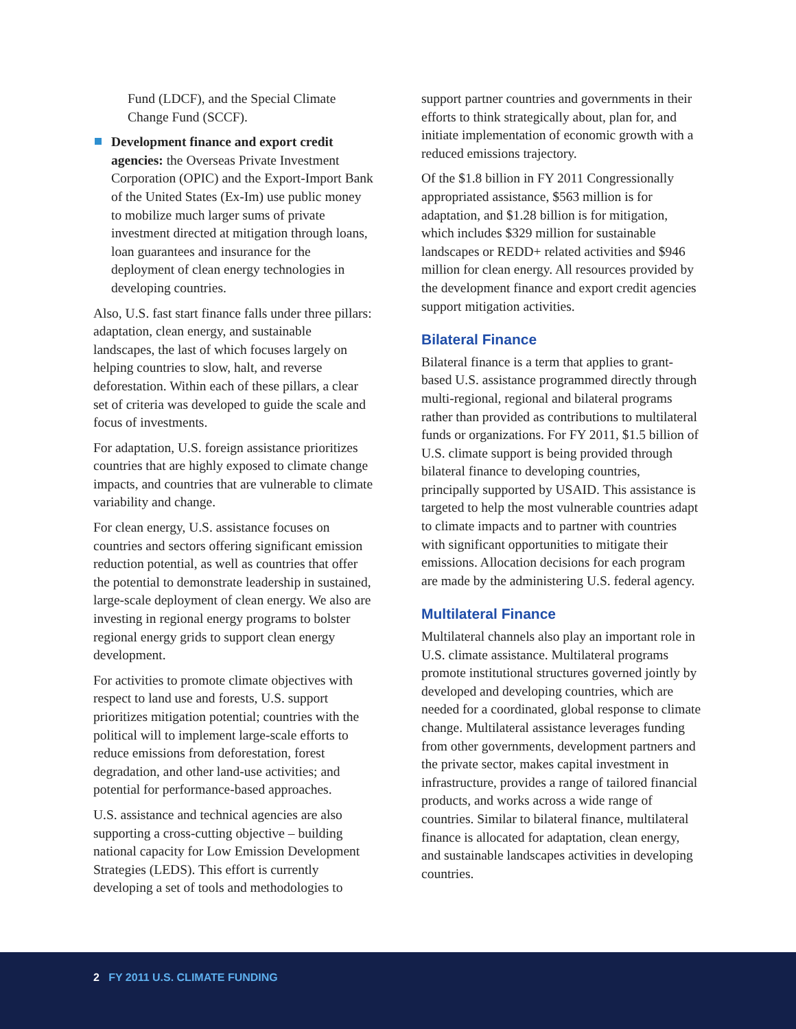Fund (LDCF), and the Special Climate Change Fund (SCCF).
Development finance and export credit agencies: the Overseas Private Investment Corporation (OPIC) and the Export-Import Bank of the United States (Ex-Im) use public money to mobilize much larger sums of private investment directed at mitigation through loans, loan guarantees and insurance for the deployment of clean energy technologies in developing countries.
Also, U.S. fast start finance falls under three pillars: adaptation, clean energy, and sustainable landscapes, the last of which focuses largely on helping countries to slow, halt, and reverse deforestation. Within each of these pillars, a clear set of criteria was developed to guide the scale and focus of investments.
For adaptation, U.S. foreign assistance prioritizes countries that are highly exposed to climate change impacts, and countries that are vulnerable to climate variability and change.
For clean energy, U.S. assistance focuses on countries and sectors offering significant emission reduction potential, as well as countries that offer the potential to demonstrate leadership in sustained, large-scale deployment of clean energy. We also are investing in regional energy programs to bolster regional energy grids to support clean energy development.
For activities to promote climate objectives with respect to land use and forests, U.S. support prioritizes mitigation potential; countries with the political will to implement large-scale efforts to reduce emissions from deforestation, forest degradation, and other land-use activities; and potential for performance-based approaches.
U.S. assistance and technical agencies are also supporting a cross-cutting objective – building national capacity for Low Emission Development Strategies (LEDS). This effort is currently developing a set of tools and methodologies to
support partner countries and governments in their efforts to think strategically about, plan for, and initiate implementation of economic growth with a reduced emissions trajectory.
Of the $1.8 billion in FY 2011 Congressionally appropriated assistance, $563 million is for adaptation, and $1.28 billion is for mitigation, which includes $329 million for sustainable landscapes or REDD+ related activities and $946 million for clean energy. All resources provided by the development finance and export credit agencies support mitigation activities.
Bilateral Finance
Bilateral finance is a term that applies to grant-based U.S. assistance programmed directly through multi-regional, regional and bilateral programs rather than provided as contributions to multilateral funds or organizations. For FY 2011, $1.5 billion of U.S. climate support is being provided through bilateral finance to developing countries, principally supported by USAID. This assistance is targeted to help the most vulnerable countries adapt to climate impacts and to partner with countries with significant opportunities to mitigate their emissions. Allocation decisions for each program are made by the administering U.S. federal agency.
Multilateral Finance
Multilateral channels also play an important role in U.S. climate assistance. Multilateral programs promote institutional structures governed jointly by developed and developing countries, which are needed for a coordinated, global response to climate change. Multilateral assistance leverages funding from other governments, development partners and the private sector, makes capital investment in infrastructure, provides a range of tailored financial products, and works across a wide range of countries. Similar to bilateral finance, multilateral finance is allocated for adaptation, clean energy, and sustainable landscapes activities in developing countries.
2 FY 2011 U.S. CLIMATE FUNDING